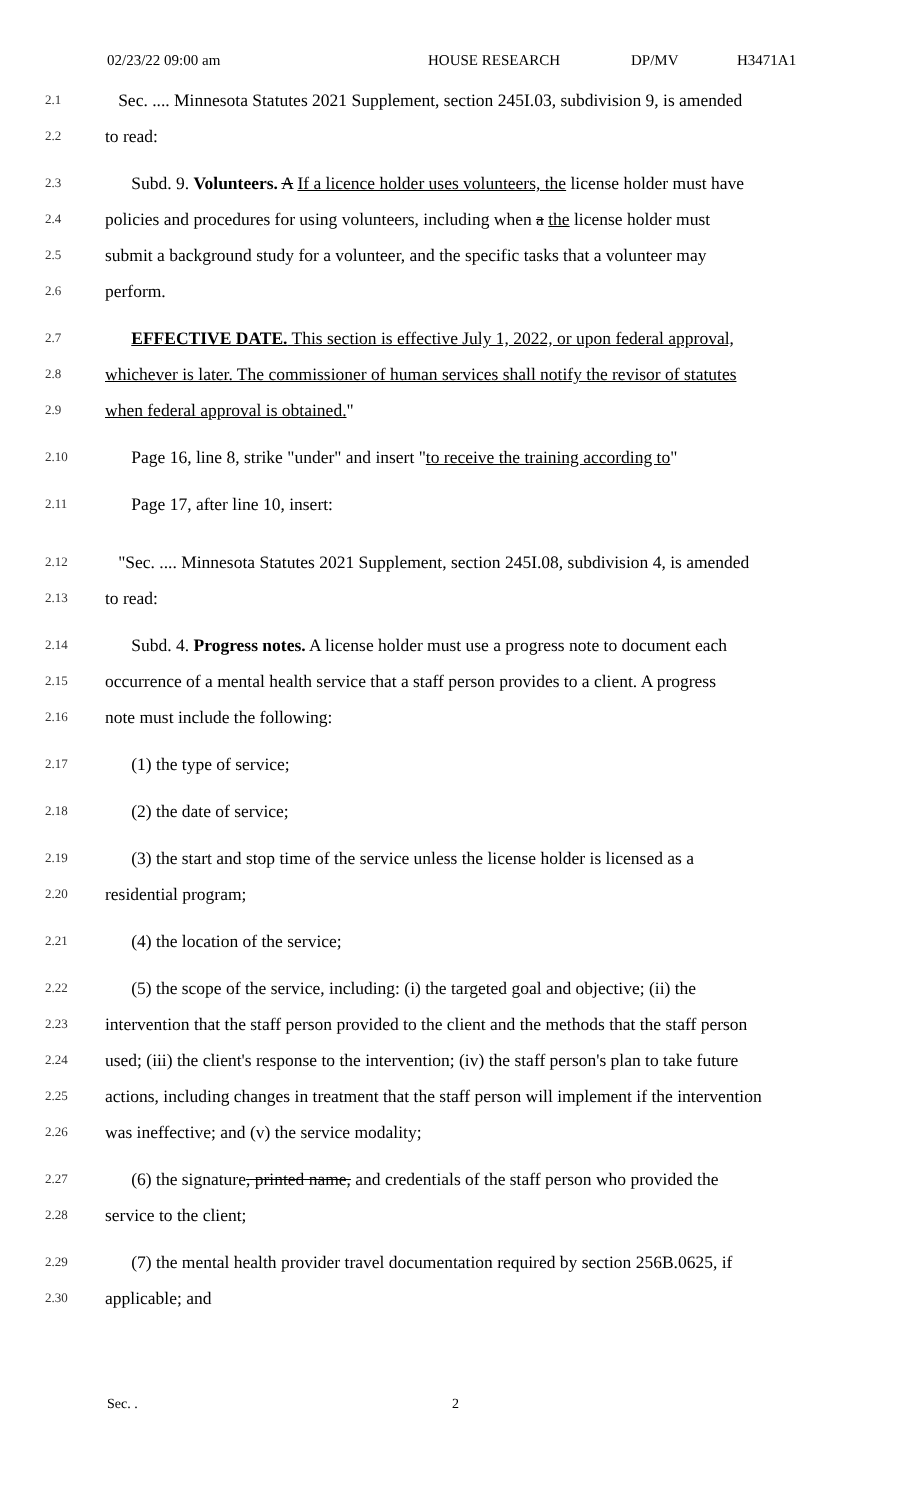02/23/22 09:00 am HOUSE RESEARCH DP/MV H3471A1
2.1 Sec. .... Minnesota Statutes 2021 Supplement, section 245I.03, subdivision 9, is amended
2.2 to read:
2.3 Subd. 9. Volunteers. A If a licence holder uses volunteers, the license holder must have
2.4 policies and procedures for using volunteers, including when a the license holder must
2.5 submit a background study for a volunteer, and the specific tasks that a volunteer may
2.6 perform.
2.7 EFFECTIVE DATE. This section is effective July 1, 2022, or upon federal approval,
2.8 whichever is later. The commissioner of human services shall notify the revisor of statutes
2.9 when federal approval is obtained."
2.10 Page 16, line 8, strike "under" and insert "to receive the training according to"
2.11 Page 17, after line 10, insert:
2.12 "Sec. .... Minnesota Statutes 2021 Supplement, section 245I.08, subdivision 4, is amended
2.13 to read:
2.14 Subd. 4. Progress notes. A license holder must use a progress note to document each
2.15 occurrence of a mental health service that a staff person provides to a client. A progress
2.16 note must include the following:
2.17 (1) the type of service;
2.18 (2) the date of service;
2.19 (3) the start and stop time of the service unless the license holder is licensed as a
2.20 residential program;
2.21 (4) the location of the service;
2.22 (5) the scope of the service, including: (i) the targeted goal and objective; (ii) the
2.23 intervention that the staff person provided to the client and the methods that the staff person
2.24 used; (iii) the client's response to the intervention; (iv) the staff person's plan to take future
2.25 actions, including changes in treatment that the staff person will implement if the intervention
2.26 was ineffective; and (v) the service modality;
2.27 (6) the signature, printed name, and credentials of the staff person who provided the
2.28 service to the client;
2.29 (7) the mental health provider travel documentation required by section 256B.0625, if
2.30 applicable; and
Sec. . 2